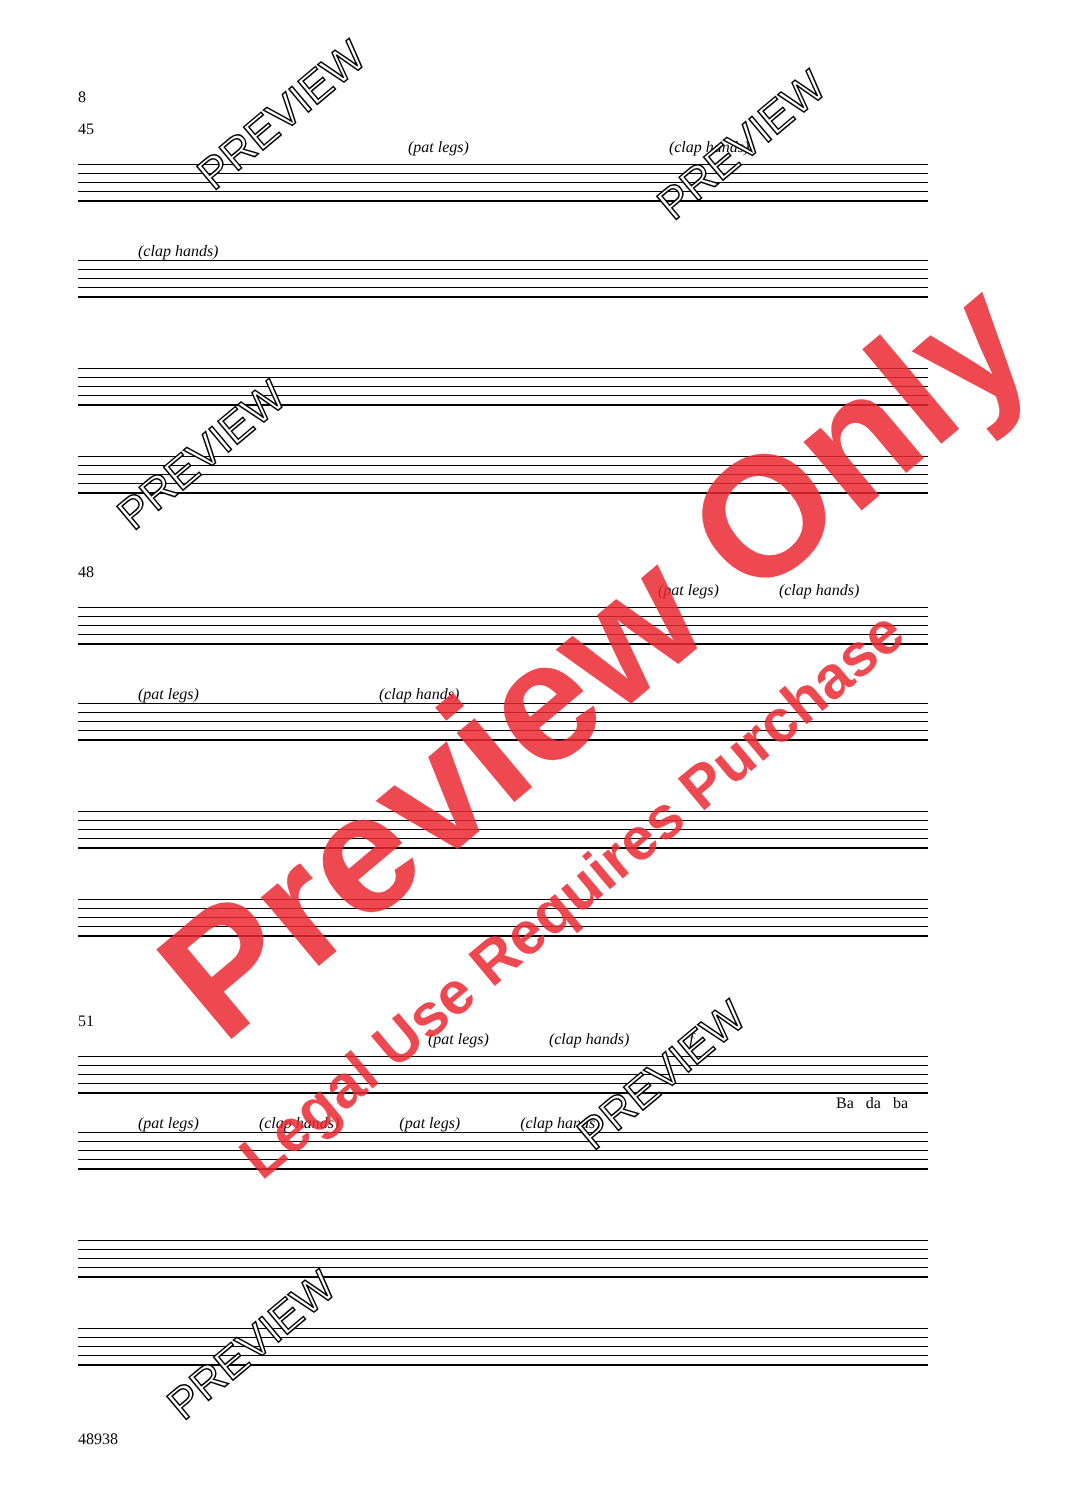8
45
(pat legs) (clap hands)
(clap hands)
48
(pat legs) (clap hands)
(pat legs) (clap hands)
51
(pat legs) (clap hands) f
Ba da ba
(pat legs) (clap hands) (pat legs) (clap hands)
48938
PREVIEW
PREVIEW
PREVIEW
PREVIEW
PREVIEW
Preview Only
Legal Use Requires Purchase